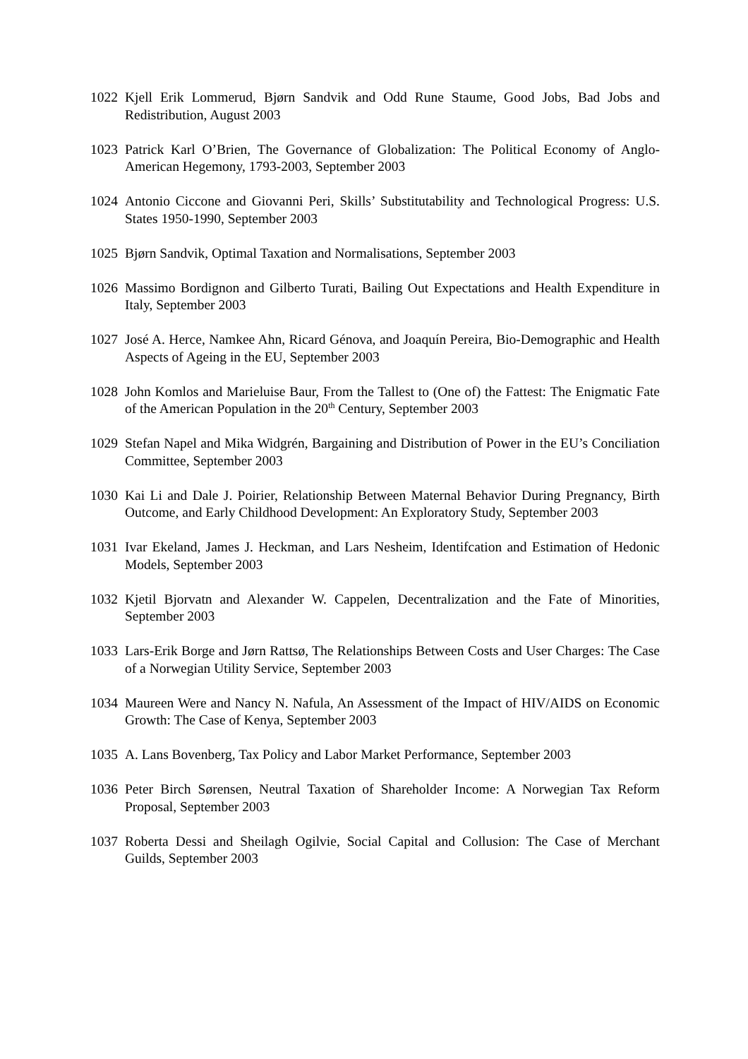1022 Kjell Erik Lommerud, Bjørn Sandvik and Odd Rune Staume, Good Jobs, Bad Jobs and Redistribution, August 2003
1023 Patrick Karl O’Brien, The Governance of Globalization: The Political Economy of Anglo-American Hegemony, 1793-2003, September 2003
1024 Antonio Ciccone and Giovanni Peri, Skills’ Substitutability and Technological Progress: U.S. States 1950-1990, September 2003
1025 Bjørn Sandvik, Optimal Taxation and Normalisations, September 2003
1026 Massimo Bordignon and Gilberto Turati, Bailing Out Expectations and Health Expenditure in Italy, September 2003
1027 José A. Herce, Namkee Ahn, Ricard Génova, and Joaquín Pereira, Bio-Demographic and Health Aspects of Ageing in the EU, September 2003
1028 John Komlos and Marieluise Baur, From the Tallest to (One of) the Fattest: The Enigmatic Fate of the American Population in the 20<sup>th</sup> Century, September 2003
1029 Stefan Napel and Mika Widgrén, Bargaining and Distribution of Power in the EU’s Conciliation Committee, September 2003
1030 Kai Li and Dale J. Poirier, Relationship Between Maternal Behavior During Pregnancy, Birth Outcome, and Early Childhood Development: An Exploratory Study, September 2003
1031 Ivar Ekeland, James J. Heckman, and Lars Nesheim, Identifcation and Estimation of Hedonic Models, September 2003
1032 Kjetil Bjorvatn and Alexander W. Cappelen, Decentralization and the Fate of Minorities, September 2003
1033 Lars-Erik Borge and Jørn Rattsø, The Relationships Between Costs and User Charges: The Case of a Norwegian Utility Service, September 2003
1034 Maureen Were and Nancy N. Nafula, An Assessment of the Impact of HIV/AIDS on Economic Growth: The Case of Kenya, September 2003
1035 A. Lans Bovenberg, Tax Policy and Labor Market Performance, September 2003
1036 Peter Birch Sørensen, Neutral Taxation of Shareholder Income: A Norwegian Tax Reform Proposal, September 2003
1037 Roberta Dessi and Sheilagh Ogilvie, Social Capital and Collusion: The Case of Merchant Guilds, September 2003